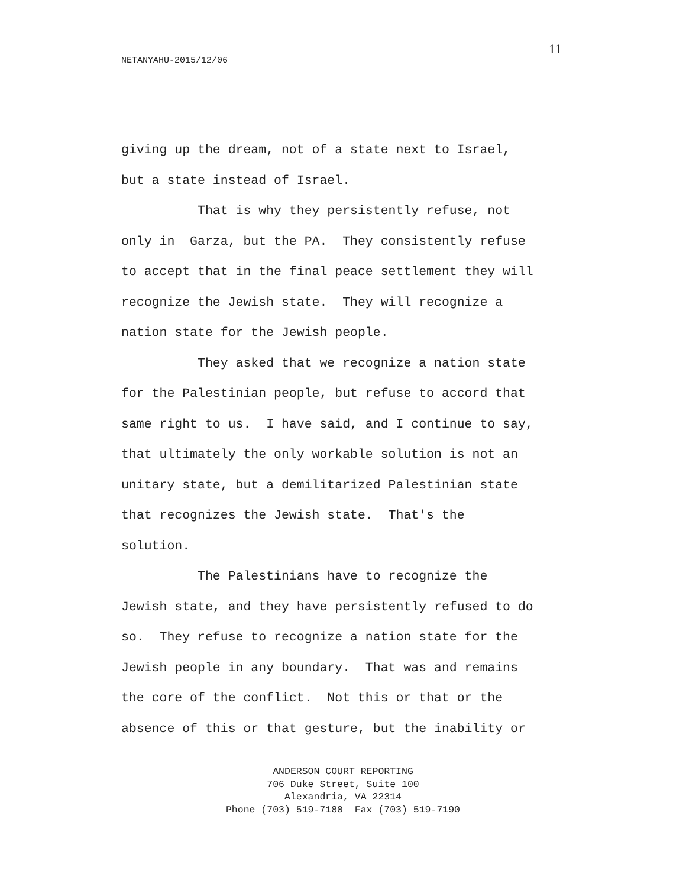11
NETANYAHU-2015/12/06
giving up the dream, not of a state next to Israel, but a state instead of Israel. That is why they persistently refuse, not only in Garza, but the PA. They consistently refuse to accept that in the final peace settlement they will recognize the Jewish state. They will recognize a nation state for the Jewish people. They asked that we recognize a nation state for the Palestinian people, but refuse to accord that same right to us. I have said, and I continue to say, that ultimately the only workable solution is not an unitary state, but a demilitarized Palestinian state that recognizes the Jewish state. That's the solution. The Palestinians have to recognize the Jewish state, and they have persistently refused to do so. They refuse to recognize a nation state for the Jewish people in any boundary. That was and remains the core of the conflict. Not this or that or the absence of this or that gesture, but the inability or
ANDERSON COURT REPORTING
706 Duke Street, Suite 100
Alexandria, VA 22314
Phone (703) 519-7180 Fax (703) 519-7190